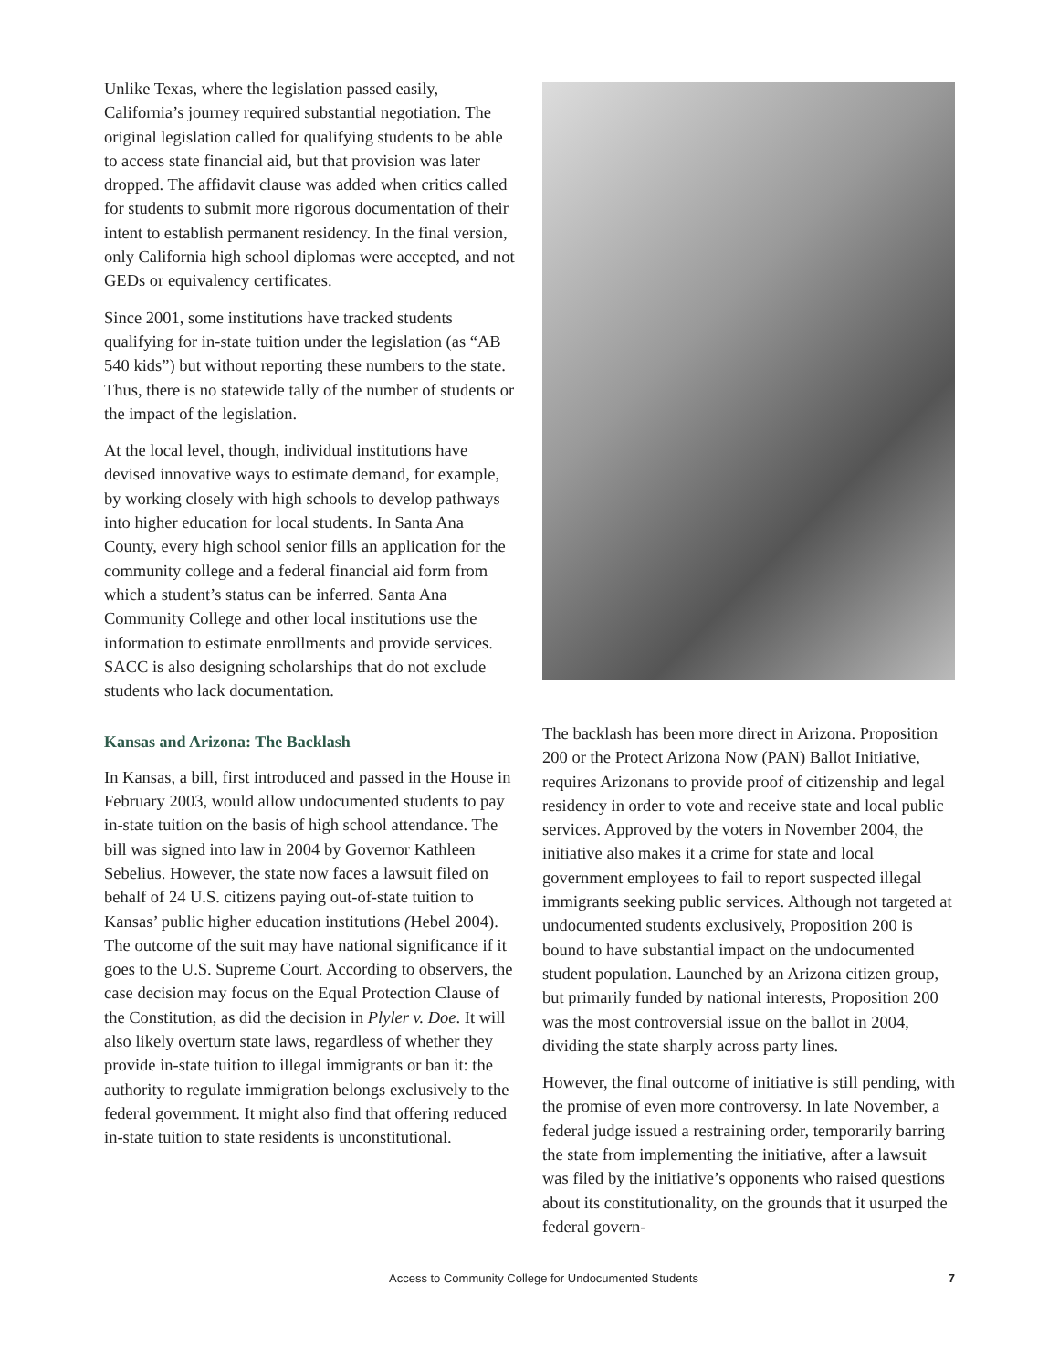Unlike Texas, where the legislation passed easily, California’s journey required substantial negotiation. The original legislation called for qualifying students to be able to access state financial aid, but that provision was later dropped. The affidavit clause was added when critics called for students to submit more rigorous documentation of their intent to establish permanent residency. In the final version, only California high school diplomas were accepted, and not GEDs or equivalency certificates.
Since 2001, some institutions have tracked students qualifying for in-state tuition under the legislation (as “AB 540 kids”) but without reporting these numbers to the state. Thus, there is no statewide tally of the number of students or the impact of the legislation.
At the local level, though, individual institutions have devised innovative ways to estimate demand, for example, by working closely with high schools to develop pathways into higher education for local students. In Santa Ana County, every high school senior fills an application for the community college and a federal financial aid form from which a student’s status can be inferred. Santa Ana Community College and other local institutions use the information to estimate enrollments and provide services. SACC is also designing scholarships that do not exclude students who lack documentation.
Kansas and Arizona: The Backlash
In Kansas, a bill, first introduced and passed in the House in February 2003, would allow undocumented students to pay in-state tuition on the basis of high school attendance. The bill was signed into law in 2004 by Governor Kathleen Sebelius. However, the state now faces a lawsuit filed on behalf of 24 U.S. citizens paying out-of-state tuition to Kansas’ public higher education institutions (Hebel 2004). The outcome of the suit may have national significance if it goes to the U.S. Supreme Court. According to observers, the case decision may focus on the Equal Protection Clause of the Constitution, as did the decision in Plyler v. Doe. It will also likely overturn state laws, regardless of whether they provide in-state tuition to illegal immigrants or ban it: the authority to regulate immigration belongs exclusively to the federal government. It might also find that offering reduced in-state tuition to state residents is unconstitutional.
The backlash has been more direct in Arizona. Proposition 200 or the Protect Arizona Now (PAN) Ballot Initiative, requires Arizonans to provide proof of citizenship and legal residency in order to vote and receive state and local public services. Approved by the voters in November 2004, the initiative also makes it a crime for state and local government employees to fail to report suspected illegal immigrants seeking public services. Although not targeted at undocumented students exclusively, Proposition 200 is bound to have substantial impact on the undocumented student population. Launched by an Arizona citizen group, but primarily funded by national interests, Proposition 200 was the most controversial issue on the ballot in 2004, dividing the state sharply across party lines.
However, the final outcome of initiative is still pending, with the promise of even more controversy. In late November, a federal judge issued a restraining order, temporarily barring the state from implementing the initiative, after a lawsuit was filed by the initiative’s opponents who raised questions about its constitutionality, on the grounds that it usurped the federal govern-
Access to Community College for Undocumented Students 7